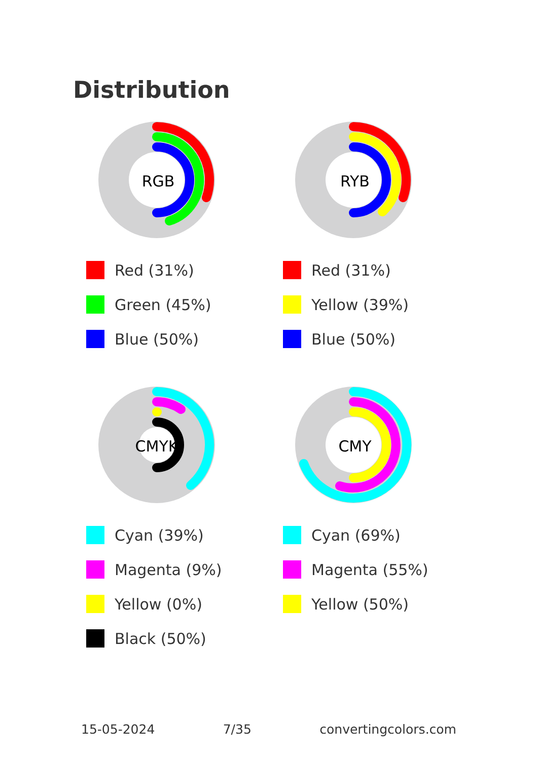Distribution
RGB
Red (31%)
Green (45%)
Blue (50%)
RYB
Red (31%)
Yellow (39%)
Blue (50%)
CMYK
Cyan (39%)
Magenta (9%)
Yellow (0%)
Black (50%)
CMY
Cyan (69%)
Magenta (55%)
Yellow (50%)
15-05-2024 7/35 convertingcolors.com